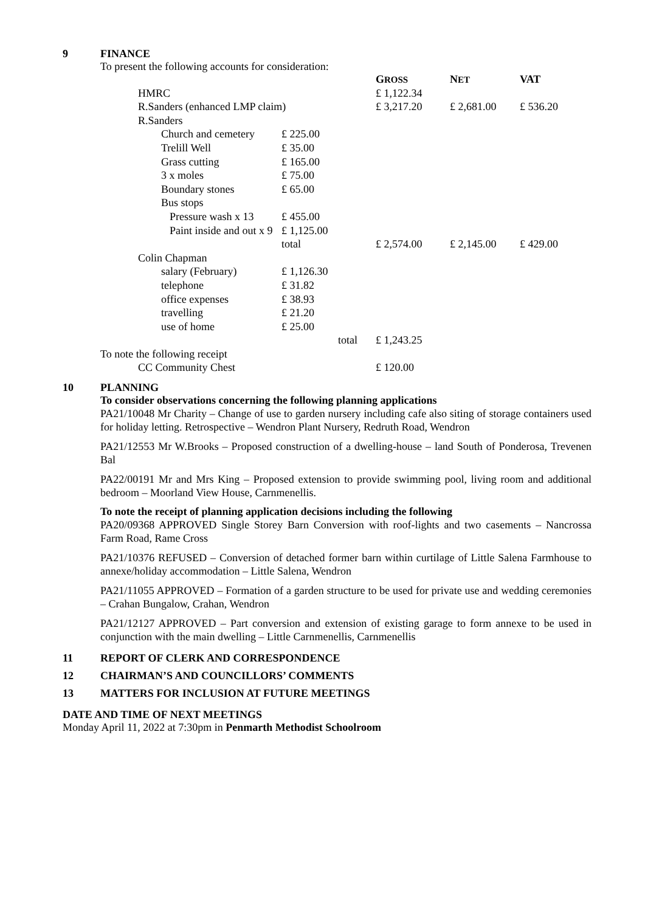9 FINANCE
To present the following accounts for consideration:
| | | | G ROSS | N ET | VAT |
| HMRC | | | £ 1,122.34 | | |
| R.Sanders (enhanced LMP claim) | | | £ 3,217.20 | £ 2,681.00 | £ 536.20 |
| R.Sanders | | | | | |
| | Church and cemetery | £ 225.00 | | | |
| | Trelill Well | £ 35.00 | | | |
| | Grass cutting | £ 165.00 | | | |
| | 3 x moles | £ 75.00 | | | |
| | Boundary stones | £ 65.00 | | | |
| | Bus stops | | | | |
| | Pressure wash x 13 | £ 455.00 | | | |
| | Paint inside and out x 9 | £ 1,125.00 | | | |
| | | total | £ 2,574.00 | £ 2,145.00 | £ 429.00 |
| Colin Chapman | | | | | |
| | salary (February) | £ 1,126.30 | | | |
| | telephone | £ 31.82 | | | |
| | office expenses | £ 38.93 | | | |
| | travelling | £ 21.20 | | | |
| | use of home | £ 25.00 | | | |
| | | total | £ 1,243.25 | | |
| To note the following receipt | | | | | |
| CC Community Chest | | | £ 120.00 | | |
10 PLANNING
To consider observations concerning the following planning applications
PA21/10048 Mr Charity – Change of use to garden nursery including cafe also siting of storage containers used for holiday letting. Retrospective – Wendron Plant Nursery, Redruth Road, Wendron
PA21/12553 Mr W.Brooks – Proposed construction of a dwelling-house – land South of Ponderosa, Trevenen Bal
PA22/00191 Mr and Mrs King – Proposed extension to provide swimming pool, living room and additional bedroom – Moorland View House, Carnmenellis.
To note the receipt of planning application decisions including the following
PA20/09368 APPROVED Single Storey Barn Conversion with roof-lights and two casements – Nancrossa Farm Road, Rame Cross
PA21/10376 REFUSED – Conversion of detached former barn within curtilage of Little Salena Farmhouse to annexe/holiday accommodation – Little Salena, Wendron
PA21/11055 APPROVED – Formation of a garden structure to be used for private use and wedding ceremonies – Crahan Bungalow, Crahan, Wendron
PA21/12127 APPROVED – Part conversion and extension of existing garage to form annexe to be used in conjunction with the main dwelling – Little Carnmenellis, Carnmenellis
11 REPORT OF CLERK AND CORRESPONDENCE
12 CHAIRMAN’S AND COUNCILLORS’ COMMENTS
13 MATTERS FOR INCLUSION AT FUTURE MEETINGS
DATE AND TIME OF NEXT MEETINGS
Monday April 11, 2022 at 7:30pm in Penmarth Methodist Schoolroom